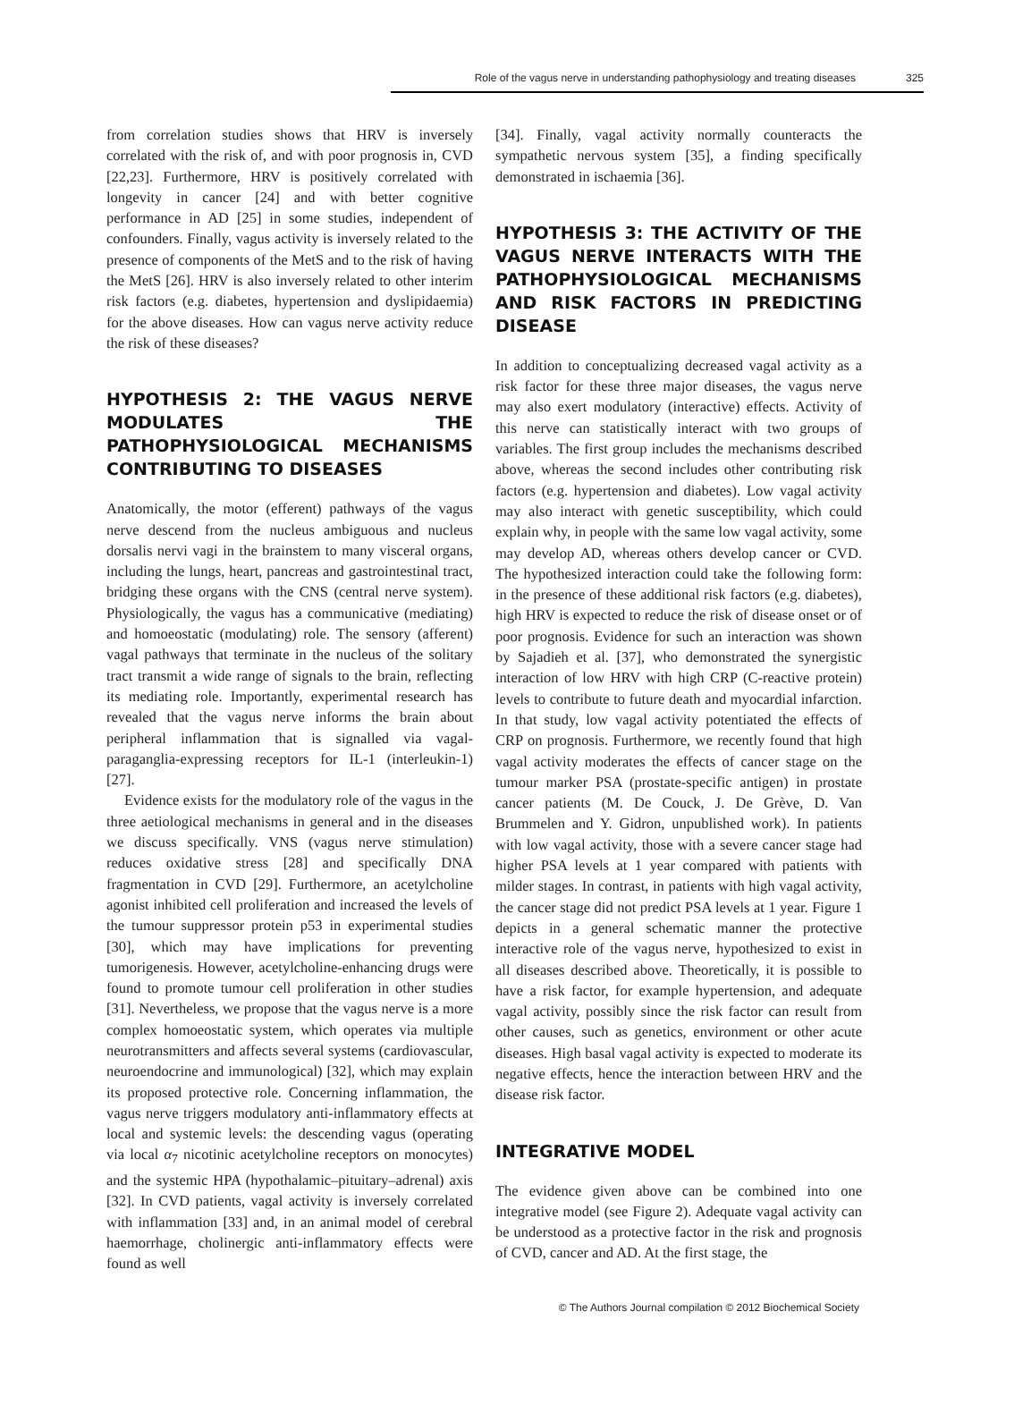Role of the vagus nerve in understanding pathophysiology and treating diseases 325
from correlation studies shows that HRV is inversely correlated with the risk of, and with poor prognosis in, CVD [22,23]. Furthermore, HRV is positively correlated with longevity in cancer [24] and with better cognitive performance in AD [25] in some studies, independent of confounders. Finally, vagus activity is inversely related to the presence of components of the MetS and to the risk of having the MetS [26]. HRV is also inversely related to other interim risk factors (e.g. diabetes, hypertension and dyslipidaemia) for the above diseases. How can vagus nerve activity reduce the risk of these diseases?
HYPOTHESIS 2: THE VAGUS NERVE MODULATES THE PATHOPHYSIOLOGICAL MECHANISMS CONTRIBUTING TO DISEASES
Anatomically, the motor (efferent) pathways of the vagus nerve descend from the nucleus ambiguous and nucleus dorsalis nervi vagi in the brainstem to many visceral organs, including the lungs, heart, pancreas and gastrointestinal tract, bridging these organs with the CNS (central nerve system). Physiologically, the vagus has a communicative (mediating) and homoeostatic (modulating) role. The sensory (afferent) vagal pathways that terminate in the nucleus of the solitary tract transmit a wide range of signals to the brain, reflecting its mediating role. Importantly, experimental research has revealed that the vagus nerve informs the brain about peripheral inflammation that is signalled via vagal-paraganglia-expressing receptors for IL-1 (interleukin-1) [27].
Evidence exists for the modulatory role of the vagus in the three aetiological mechanisms in general and in the diseases we discuss specifically. VNS (vagus nerve stimulation) reduces oxidative stress [28] and specifically DNA fragmentation in CVD [29]. Furthermore, an acetylcholine agonist inhibited cell proliferation and increased the levels of the tumour suppressor protein p53 in experimental studies [30], which may have implications for preventing tumorigenesis. However, acetylcholine-enhancing drugs were found to promote tumour cell proliferation in other studies [31]. Nevertheless, we propose that the vagus nerve is a more complex homoeostatic system, which operates via multiple neurotransmitters and affects several systems (cardiovascular, neuroendocrine and immunological) [32], which may explain its proposed protective role. Concerning inflammation, the vagus nerve triggers modulatory anti-inflammatory effects at local and systemic levels: the descending vagus (operating via local α<sub>7</sub> nicotinic acetylcholine receptors on monocytes) and the systemic HPA (hypothalamic–pituitary–adrenal) axis [32]. In CVD patients, vagal activity is inversely correlated with inflammation [33] and, in an animal model of cerebral haemorrhage, cholinergic anti-inflammatory effects were found as well
[34]. Finally, vagal activity normally counteracts the sympathetic nervous system [35], a finding specifically demonstrated in ischaemia [36].
HYPOTHESIS 3: THE ACTIVITY OF THE VAGUS NERVE INTERACTS WITH THE PATHOPHYSIOLOGICAL MECHANISMS AND RISK FACTORS IN PREDICTING DISEASE
In addition to conceptualizing decreased vagal activity as a risk factor for these three major diseases, the vagus nerve may also exert modulatory (interactive) effects. Activity of this nerve can statistically interact with two groups of variables. The first group includes the mechanisms described above, whereas the second includes other contributing risk factors (e.g. hypertension and diabetes). Low vagal activity may also interact with genetic susceptibility, which could explain why, in people with the same low vagal activity, some may develop AD, whereas others develop cancer or CVD. The hypothesized interaction could take the following form: in the presence of these additional risk factors (e.g. diabetes), high HRV is expected to reduce the risk of disease onset or of poor prognosis. Evidence for such an interaction was shown by Sajadieh et al. [37], who demonstrated the synergistic interaction of low HRV with high CRP (C-reactive protein) levels to contribute to future death and myocardial infarction. In that study, low vagal activity potentiated the effects of CRP on prognosis. Furthermore, we recently found that high vagal activity moderates the effects of cancer stage on the tumour marker PSA (prostate-specific antigen) in prostate cancer patients (M. De Couck, J. De Grève, D. Van Brummelen and Y. Gidron, unpublished work). In patients with low vagal activity, those with a severe cancer stage had higher PSA levels at 1 year compared with patients with milder stages. In contrast, in patients with high vagal activity, the cancer stage did not predict PSA levels at 1 year. Figure 1 depicts in a general schematic manner the protective interactive role of the vagus nerve, hypothesized to exist in all diseases described above. Theoretically, it is possible to have a risk factor, for example hypertension, and adequate vagal activity, possibly since the risk factor can result from other causes, such as genetics, environment or other acute diseases. High basal vagal activity is expected to moderate its negative effects, hence the interaction between HRV and the disease risk factor.
INTEGRATIVE MODEL
The evidence given above can be combined into one integrative model (see Figure 2). Adequate vagal activity can be understood as a protective factor in the risk and prognosis of CVD, cancer and AD. At the first stage, the
© The Authors Journal compilation © 2012 Biochemical Society